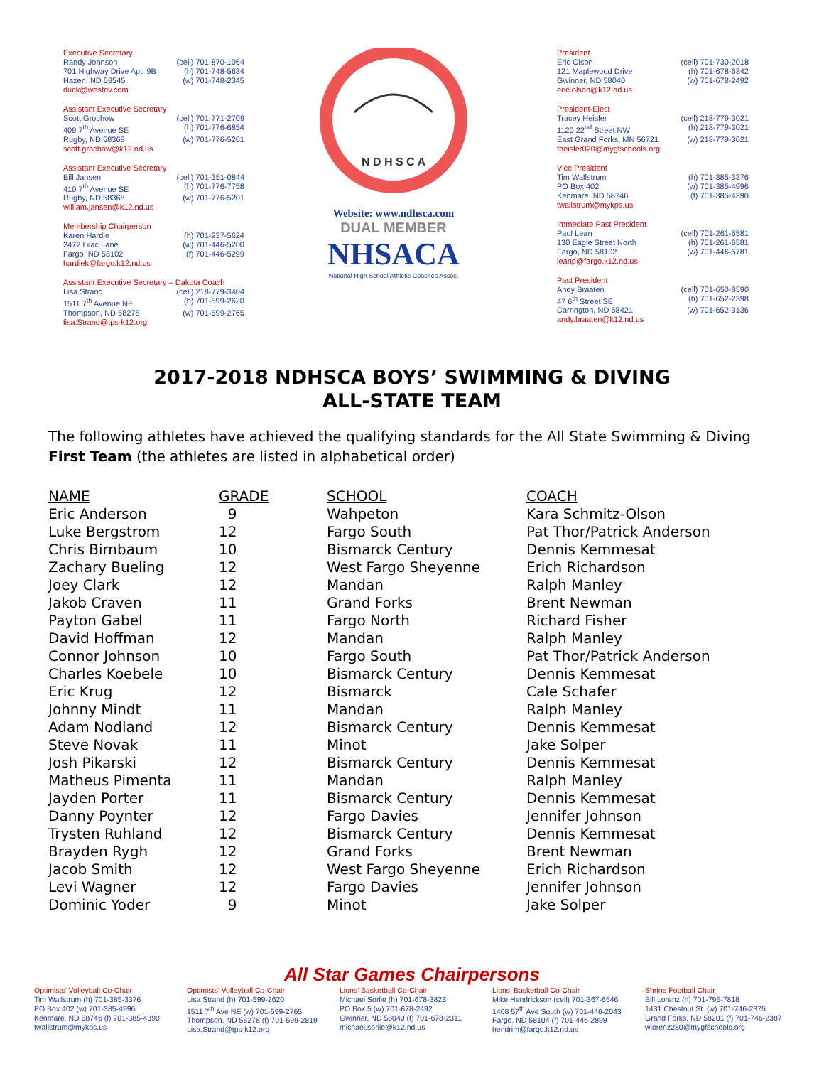Executive Secretary
Randy Johnson (cell) 701-870-1064
701 Highway Drive Apt. 9B (h) 701-748-5634
Hazen, ND 58545 (w) 701-748-2345
duck@westriv.com
Assistant Executive Secretary
Scott Grochow (cell) 701-771-2709
409 7<sup>th</sup> Avenue SE (h) 701-776-6854
Rugby, ND 58368 (w) 701-776-5201
scott.grochow@k12.nd.us
Assistant Executive Secretary
Bill Jansen (cell) 701-351-0844
410 7<sup>th</sup> Avenue SE (h) 701-776-7758
Rugby, ND 58368 (w) 701-776-5201
william.jansen@k12.nd.us
Membership Chairperson
Karen Hardie (h) 701-237-5624
2472 Lilac Lane (w) 701-446-5200
Fargo, ND 58102 (f) 701-446-5299
hardiek@fargo.k12.nd.us
Assistant Executive Secretary – Dakota Coach
Lisa Strand (cell) 218-779-3404
1511 7<sup>th</sup> Avenue NE (h) 701-599-2620
Thompson, ND 58278 (w) 701-599-2765
lisa.Strand@tps-k12.org
N D H S C A
Website: www.ndhsca.com
DUAL MEMBER
NHSACA
National High School Athletic Coaches Assoc.
President
Eric Olson (cell) 701-730-2018
121 Maplewood Drive (h) 701-678-6842
Gwinner, ND 58040 (w) 701-678-2492
eric.olson@k12.nd.us
President-Elect
Tracey Heisler (cell) 218-779-3021
1120 22<sup>nd</sup> Street NW (h) 218-779-3021
East Grand Forks, MN 56721 (w) 218-779-3021
theisler020@mygfschools.org
Vice President
Tim Wallstrum (h) 701-385-3376
PO Box 402 (w) 701-385-4996
Kenmare, ND 58746 (f) 701-385-4390
twallstrum@mykps.us
Immediate Past President
Paul Lean (cell) 701-261-6581
130 Eagle Street North (h) 701-261-6581
Fargo, ND 58102 (w) 701-446-5781
leanp@fargo.k12.nd.us
Past President
Andy Braaten (cell) 701-650-8590
47 6<sup>th</sup> Street SE (h) 701-652-2398
Carrington, ND 58421 (w) 701-652-3136
andy.braaten@k12.nd.us
2017-2018 NDHSCA BOYS’ SWIMMING & DIVING
ALL-STATE TEAM
The following athletes have achieved the qualifying standards for the All State Swimming & Diving First Team (the athletes are listed in alphabetical order)
| NAME | GRADE | SCHOOL | COACH |
| --- | --- | --- | --- |
| Eric Anderson | 9 | Wahpeton | Kara Schmitz-Olson |
| Luke Bergstrom | 12 | Fargo South | Pat Thor/Patrick Anderson |
| Chris Birnbaum | 10 | Bismarck Century | Dennis Kemmesat |
| Zachary Bueling | 12 | West Fargo Sheyenne | Erich Richardson |
| Joey Clark | 12 | Mandan | Ralph Manley |
| Jakob Craven | 11 | Grand Forks | Brent Newman |
| Payton Gabel | 11 | Fargo North | Richard Fisher |
| David Hoffman | 12 | Mandan | Ralph Manley |
| Connor Johnson | 10 | Fargo South | Pat Thor/Patrick Anderson |
| Charles Koebele | 10 | Bismarck Century | Dennis Kemmesat |
| Eric Krug | 12 | Bismarck | Cale Schafer |
| Johnny Mindt | 11 | Mandan | Ralph Manley |
| Adam Nodland | 12 | Bismarck Century | Dennis Kemmesat |
| Steve Novak | 11 | Minot | Jake Solper |
| Josh Pikarski | 12 | Bismarck Century | Dennis Kemmesat |
| Matheus Pimenta | 11 | Mandan | Ralph Manley |
| Jayden Porter | 11 | Bismarck Century | Dennis Kemmesat |
| Danny Poynter | 12 | Fargo Davies | Jennifer Johnson |
| Trysten Ruhland | 12 | Bismarck Century | Dennis Kemmesat |
| Brayden Rygh | 12 | Grand Forks | Brent Newman |
| Jacob Smith | 12 | West Fargo Sheyenne | Erich Richardson |
| Levi Wagner | 12 | Fargo Davies | Jennifer Johnson |
| Dominic Yoder | 9 | Minot | Jake Solper |
All Star Games Chairpersons
Optimists’ Volleyball Co-Chair
Tim Wallstrum (h) 701-385-3376
PO Box 402 (w) 701-385-4996
Kenmare, ND 58746 (f) 701-385-4390
twallstrum@mykps.us
Optimists’ Volleyball Co-Chair
Lisa Strand (h) 701-599-2620
1511 7<sup>th</sup> Ave NE (w) 701-599-2765
Thompson, ND 58278 (f) 701-599-2819
Lisa.Strand@tps-k12.org
Lions’ Basketball Co-Chair
Michael Sorlie (h) 701-678-3823
PO Box 5 (w) 701-678-2492
Gwinner, ND 58040 (f) 701-678-2311
michael.sorlie@k12.nd.us
Lions’ Basketball Co-Chair
Mike Hendrickson (cell) 701-367-6546
1408 57<sup>th</sup> Ave South (w) 701-446-2043
Fargo, ND 58104 (f) 701-446-2899
hendrim@fargo.k12.nd.us
Shrine Football Chair
Bill Lorenz (h) 701-795-7818
1431 Chestnut St. (w) 701-746-2375
Grand Forks, ND 58201 (f) 701-746-2387
wlorenz280@mygfschools.org